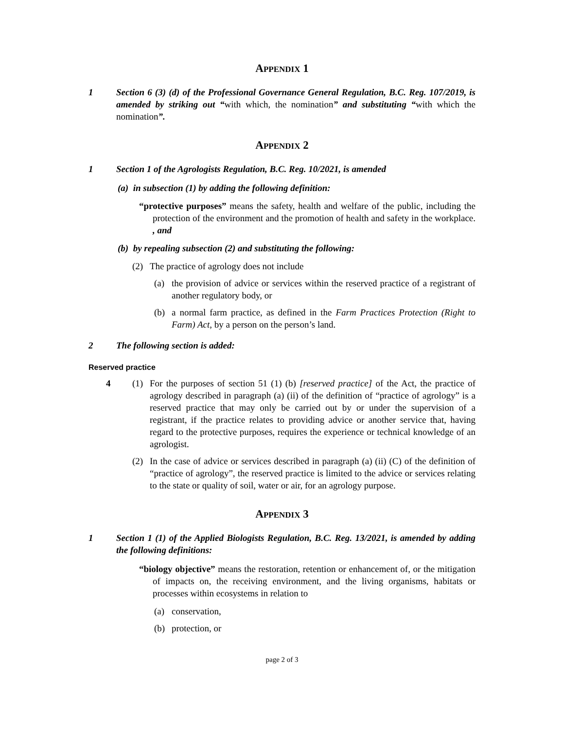APPENDIX 1
1 Section 6 (3) (d) of the Professional Governance General Regulation, B.C. Reg. 107/2019, is amended by striking out “with which, the nomination” and substituting “with which the nomination”.
APPENDIX 2
1 Section 1 of the Agrologists Regulation, B.C. Reg. 10/2021, is amended
(a) in subsection (1) by adding the following definition:
“protective purposes” means the safety, health and welfare of the public, including the protection of the environment and the promotion of health and safety in the workplace. , and
(b) by repealing subsection (2) and substituting the following:
(2) The practice of agrology does not include
(a) the provision of advice or services within the reserved practice of a registrant of another regulatory body, or
(b) a normal farm practice, as defined in the Farm Practices Protection (Right to Farm) Act, by a person on the person’s land.
2 The following section is added:
Reserved practice
4 (1) For the purposes of section 51 (1) (b) [reserved practice] of the Act, the practice of agrology described in paragraph (a) (ii) of the definition of “practice of agrology” is a reserved practice that may only be carried out by or under the supervision of a registrant, if the practice relates to providing advice or another service that, having regard to the protective purposes, requires the experience or technical knowledge of an agrologist.
(2) In the case of advice or services described in paragraph (a) (ii) (C) of the definition of “practice of agrology”, the reserved practice is limited to the advice or services relating to the state or quality of soil, water or air, for an agrology purpose.
APPENDIX 3
1 Section 1 (1) of the Applied Biologists Regulation, B.C. Reg. 13/2021, is amended by adding the following definitions:
“biology objective” means the restoration, retention or enhancement of, or the mitigation of impacts on, the receiving environment, and the living organisms, habitats or processes within ecosystems in relation to
(a) conservation,
(b) protection, or
page 2 of 3